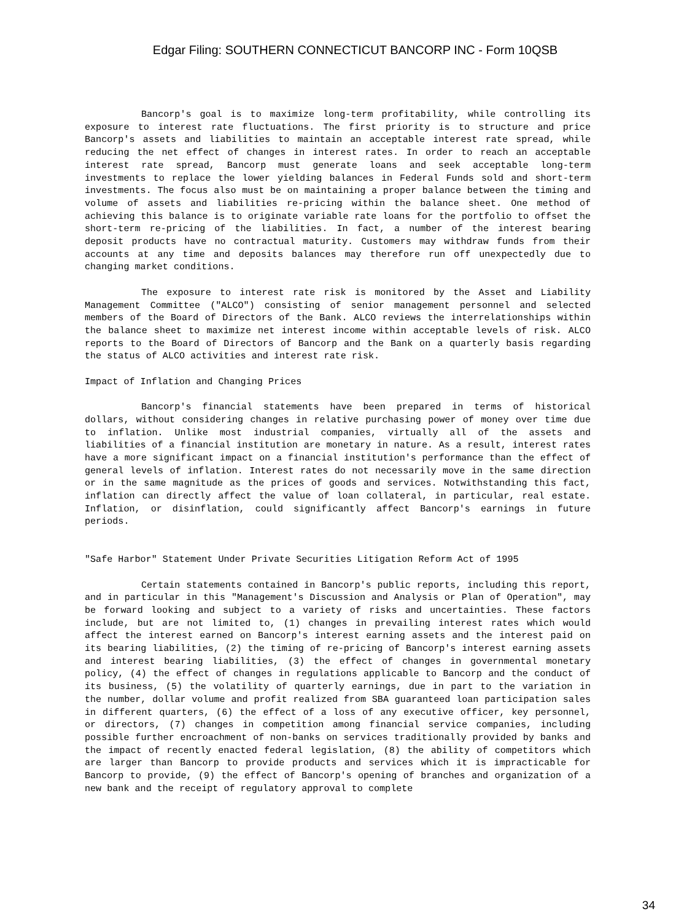Edgar Filing: SOUTHERN CONNECTICUT BANCORP INC - Form 10QSB
Bancorp's goal is to maximize long-term profitability, while controlling its exposure to interest rate fluctuations. The first priority is to structure and price Bancorp's assets and liabilities to maintain an acceptable interest rate spread, while reducing the net effect of changes in interest rates. In order to reach an acceptable interest rate spread, Bancorp must generate loans and seek acceptable long-term investments to replace the lower yielding balances in Federal Funds sold and short-term investments. The focus also must be on maintaining a proper balance between the timing and volume of assets and liabilities re-pricing within the balance sheet. One method of achieving this balance is to originate variable rate loans for the portfolio to offset the short-term re-pricing of the liabilities. In fact, a number of the interest bearing deposit products have no contractual maturity. Customers may withdraw funds from their accounts at any time and deposits balances may therefore run off unexpectedly due to changing market conditions.
The exposure to interest rate risk is monitored by the Asset and Liability Management Committee ("ALCO") consisting of senior management personnel and selected members of the Board of Directors of the Bank. ALCO reviews the interrelationships within the balance sheet to maximize net interest income within acceptable levels of risk. ALCO reports to the Board of Directors of Bancorp and the Bank on a quarterly basis regarding the status of ALCO activities and interest rate risk.
Impact of Inflation and Changing Prices
Bancorp's financial statements have been prepared in terms of historical dollars, without considering changes in relative purchasing power of money over time due to inflation. Unlike most industrial companies, virtually all of the assets and liabilities of a financial institution are monetary in nature. As a result, interest rates have a more significant impact on a financial institution's performance than the effect of general levels of inflation. Interest rates do not necessarily move in the same direction or in the same magnitude as the prices of goods and services. Notwithstanding this fact, inflation can directly affect the value of loan collateral, in particular, real estate. Inflation, or disinflation, could significantly affect Bancorp's earnings in future periods.
"Safe Harbor" Statement Under Private Securities Litigation Reform Act of 1995
Certain statements contained in Bancorp's public reports, including this report, and in particular in this "Management's Discussion and Analysis or Plan of Operation", may be forward looking and subject to a variety of risks and uncertainties. These factors include, but are not limited to, (1) changes in prevailing interest rates which would affect the interest earned on Bancorp's interest earning assets and the interest paid on its bearing liabilities, (2) the timing of re-pricing of Bancorp's interest earning assets and interest bearing liabilities, (3) the effect of changes in governmental monetary policy, (4) the effect of changes in regulations applicable to Bancorp and the conduct of its business, (5) the volatility of quarterly earnings, due in part to the variation in the number, dollar volume and profit realized from SBA guaranteed loan participation sales in different quarters, (6) the effect of a loss of any executive officer, key personnel, or directors, (7) changes in competition among financial service companies, including possible further encroachment of non-banks on services traditionally provided by banks and the impact of recently enacted federal legislation, (8) the ability of competitors which are larger than Bancorp to provide products and services which it is impracticable for Bancorp to provide, (9) the effect of Bancorp's opening of branches and organization of a new bank and the receipt of regulatory approval to complete
34